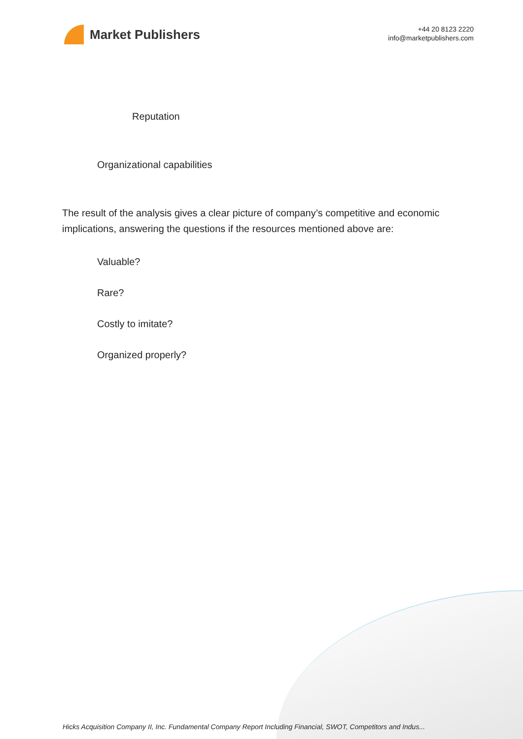Market Publishers
+44 20 8123 2220
info@marketpublishers.com
Reputation
Organizational capabilities
The result of the analysis gives a clear picture of company’s competitive and economic implications, answering the questions if the resources mentioned above are:
Valuable?
Rare?
Costly to imitate?
Organized properly?
Hicks Acquisition Company II, Inc. Fundamental Company Report Including Financial, SWOT, Competitors and Indus...